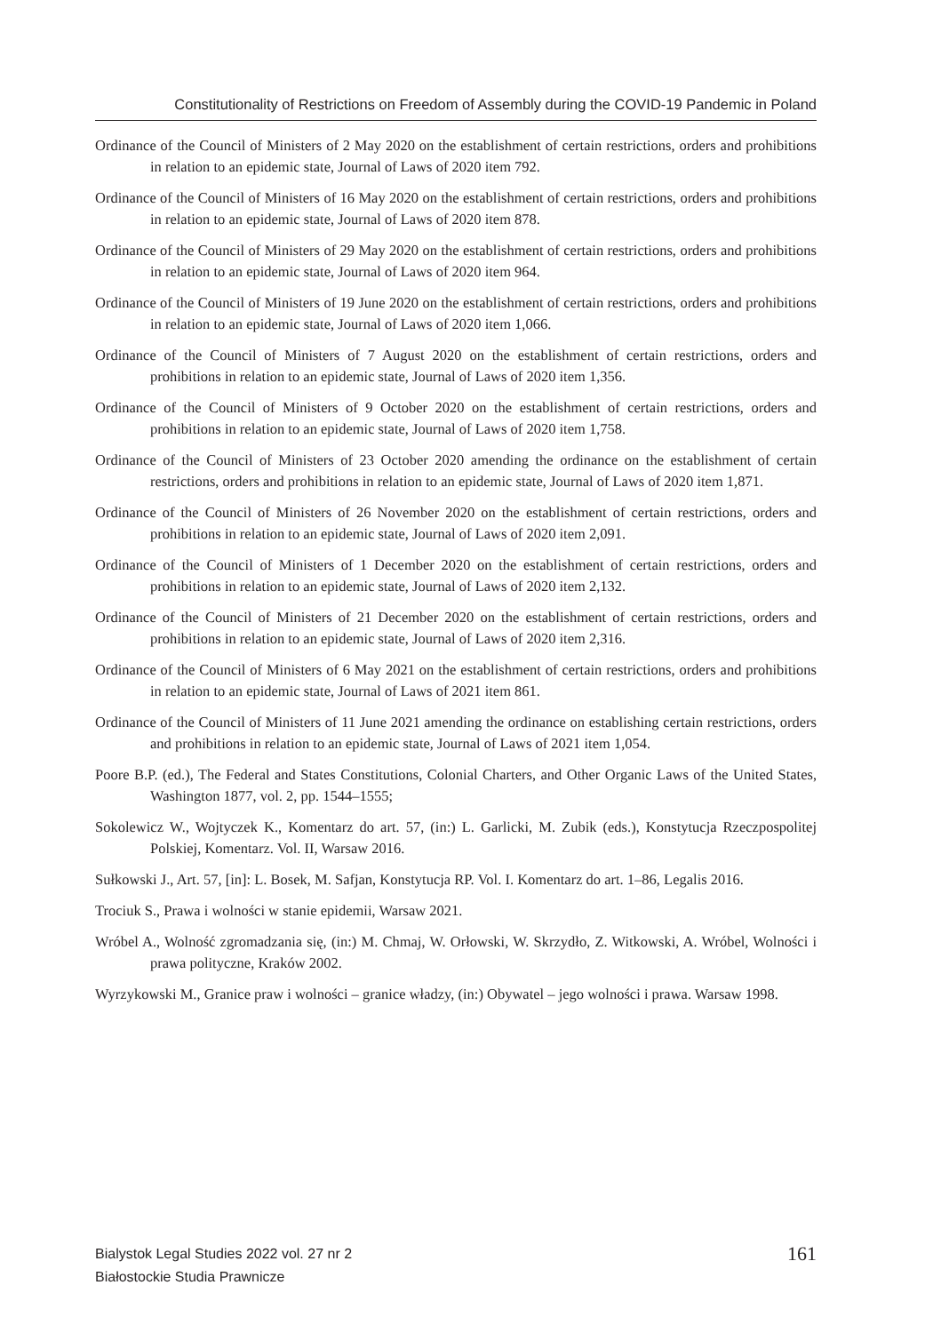Constitutionality of Restrictions on Freedom of Assembly during the COVID-19 Pandemic in Poland
Ordinance of the Council of Ministers of 2 May 2020 on the establishment of certain restrictions, orders and prohibitions in relation to an epidemic state, Journal of Laws of 2020 item 792.
Ordinance of the Council of Ministers of 16 May 2020 on the establishment of certain restrictions, orders and prohibitions in relation to an epidemic state, Journal of Laws of 2020 item 878.
Ordinance of the Council of Ministers of 29 May 2020 on the establishment of certain restrictions, orders and prohibitions in relation to an epidemic state, Journal of Laws of 2020 item 964.
Ordinance of the Council of Ministers of 19 June 2020 on the establishment of certain restrictions, orders and prohibitions in relation to an epidemic state, Journal of Laws of 2020 item 1,066.
Ordinance of the Council of Ministers of 7 August 2020 on the establishment of certain restrictions, orders and prohibitions in relation to an epidemic state, Journal of Laws of 2020 item 1,356.
Ordinance of the Council of Ministers of 9 October 2020 on the establishment of certain restrictions, orders and prohibitions in relation to an epidemic state, Journal of Laws of 2020 item 1,758.
Ordinance of the Council of Ministers of 23 October 2020 amending the ordinance on the establishment of certain restrictions, orders and prohibitions in relation to an epidemic state, Journal of Laws of 2020 item 1,871.
Ordinance of the Council of Ministers of 26 November 2020 on the establishment of certain restrictions, orders and prohibitions in relation to an epidemic state, Journal of Laws of 2020 item 2,091.
Ordinance of the Council of Ministers of 1 December 2020 on the establishment of certain restrictions, orders and prohibitions in relation to an epidemic state, Journal of Laws of 2020 item 2,132.
Ordinance of the Council of Ministers of 21 December 2020 on the establishment of certain restrictions, orders and prohibitions in relation to an epidemic state, Journal of Laws of 2020 item 2,316.
Ordinance of the Council of Ministers of 6 May 2021 on the establishment of certain restrictions, orders and prohibitions in relation to an epidemic state, Journal of Laws of 2021 item 861.
Ordinance of the Council of Ministers of 11 June 2021 amending the ordinance on establishing certain restrictions, orders and prohibitions in relation to an epidemic state, Journal of Laws of 2021 item 1,054.
Poore B.P. (ed.), The Federal and States Constitutions, Colonial Charters, and Other Organic Laws of the United States, Washington 1877, vol. 2, pp. 1544–1555;
Sokolewicz W., Wojtyczek K., Komentarz do art. 57, (in:) L. Garlicki, M. Zubik (eds.), Konstytucja Rzeczpospolitej Polskiej, Komentarz. Vol. II, Warsaw 2016.
Sułkowski J., Art. 57, [in]: L. Bosek, M. Safjan, Konstytucja RP. Vol. I. Komentarz do art. 1–86, Legalis 2016.
Trociuk S., Prawa i wolności w stanie epidemii, Warsaw 2021.
Wróbel A., Wolność zgromadzania się, (in:) M. Chmaj, W. Orłowski, W. Skrzydło, Z. Witkowski, A. Wróbel, Wolności i prawa polityczne, Kraków 2002.
Wyrzykowski M., Granice praw i wolności – granice władzy, (in:) Obywatel – jego wolności i prawa. Warsaw 1998.
Bialystok Legal Studies 2022 vol. 27 nr 2
Białostockie Studia Prawnicze
161